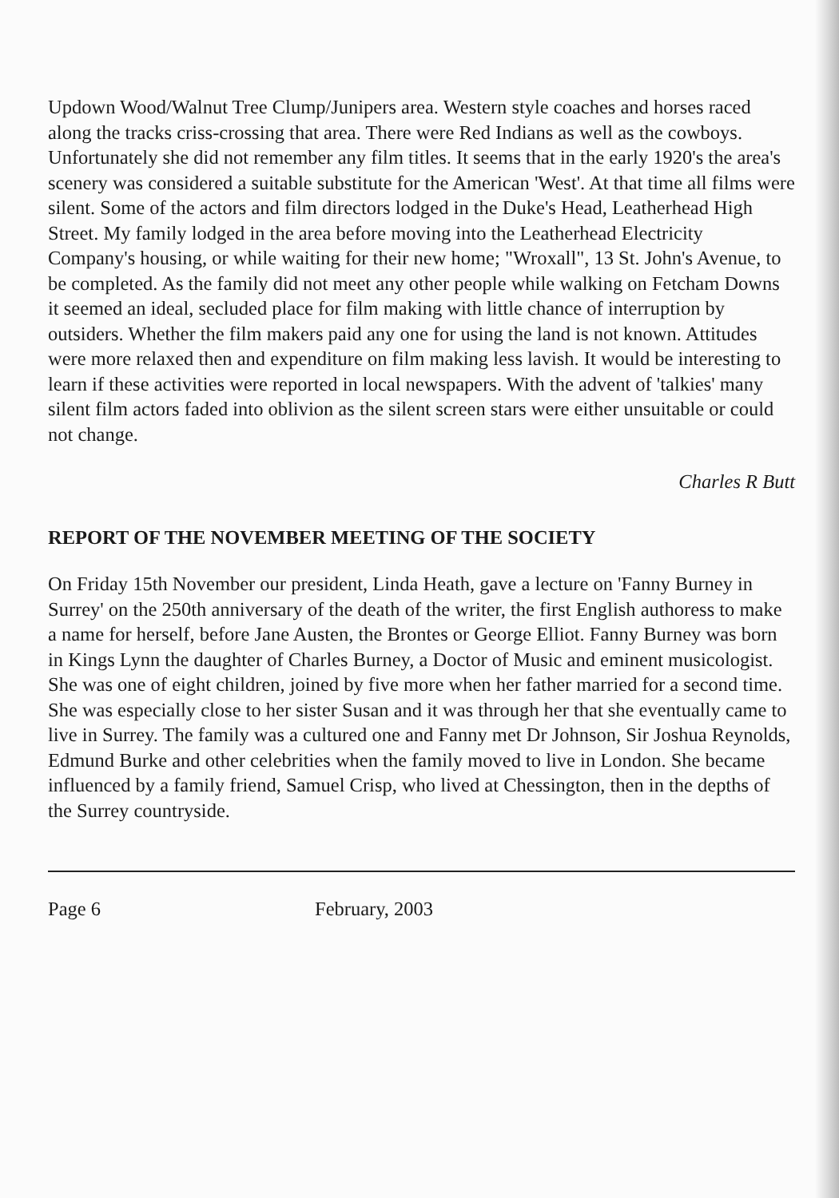Updown Wood/Walnut Tree Clump/Junipers area. Western style coaches and horses raced along the tracks criss-crossing that area. There were Red Indians as well as the cowboys. Unfortunately she did not remember any film titles. It seems that in the early 1920's the area's scenery was considered a suitable substitute for the American 'West'. At that time all films were silent. Some of the actors and film directors lodged in the Duke's Head, Leatherhead High Street. My family lodged in the area before moving into the Leatherhead Electricity Company's housing, or while waiting for their new home; "Wroxall", 13 St. John's Avenue, to be completed. As the family did not meet any other people while walking on Fetcham Downs it seemed an ideal, secluded place for film making with little chance of interruption by outsiders. Whether the film makers paid any one for using the land is not known. Attitudes were more relaxed then and expenditure on film making less lavish. It would be interesting to learn if these activities were reported in local newspapers. With the advent of 'talkies' many silent film actors faded into oblivion as the silent screen stars were either unsuitable or could not change.
Charles R Butt
REPORT OF THE NOVEMBER MEETING OF THE SOCIETY
On Friday 15th November our president, Linda Heath, gave a lecture on 'Fanny Burney in Surrey' on the 250th anniversary of the death of the writer, the first English authoress to make a name for herself, before Jane Austen, the Brontes or George Elliot. Fanny Burney was born in Kings Lynn the daughter of Charles Burney, a Doctor of Music and eminent musicologist. She was one of eight children, joined by five more when her father married for a second time. She was especially close to her sister Susan and it was through her that she eventually came to live in Surrey. The family was a cultured one and Fanny met Dr Johnson, Sir Joshua Reynolds, Edmund Burke and other celebrities when the family moved to live in London. She became influenced by a family friend, Samuel Crisp, who lived at Chessington, then in the depths of the Surrey countryside.
Page 6 February, 2003